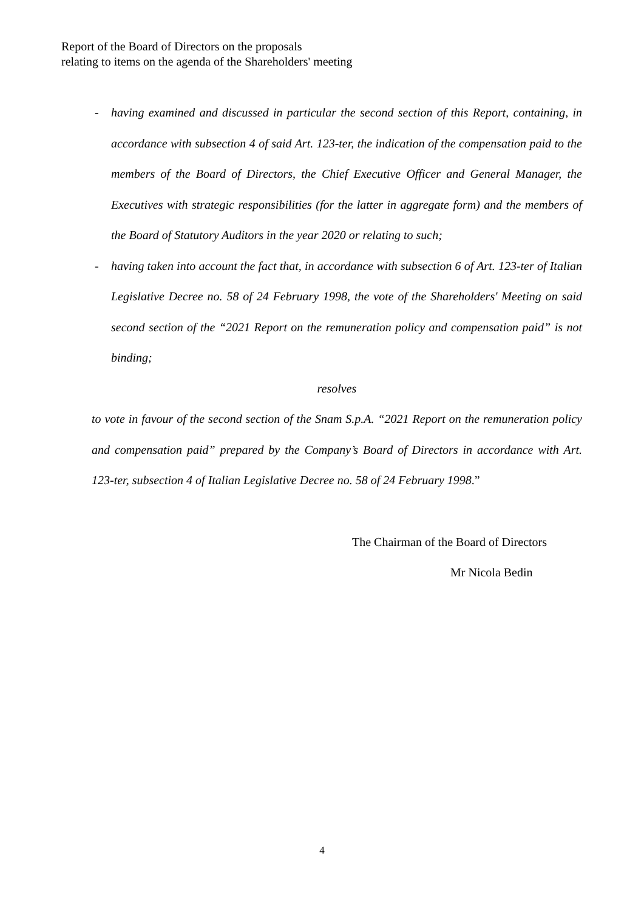Report of the Board of Directors on the proposals
relating to items on the agenda of the Shareholders' meeting
- having examined and discussed in particular the second section of this Report, containing, in accordance with subsection 4 of said Art. 123-ter, the indication of the compensation paid to the members of the Board of Directors, the Chief Executive Officer and General Manager, the Executives with strategic responsibilities (for the latter in aggregate form) and the members of the Board of Statutory Auditors in the year 2020 or relating to such;
- having taken into account the fact that, in accordance with subsection 6 of Art. 123-ter of Italian Legislative Decree no. 58 of 24 February 1998, the vote of the Shareholders' Meeting on said second section of the “2021 Report on the remuneration policy and compensation paid” is not binding;
resolves
to vote in favour of the second section of the Snam S.p.A. “2021 Report on the remuneration policy and compensation paid” prepared by the Company’s Board of Directors in accordance with Art. 123-ter, subsection 4 of Italian Legislative Decree no. 58 of 24 February 1998.”
The Chairman of the Board of Directors
Mr Nicola Bedin
4